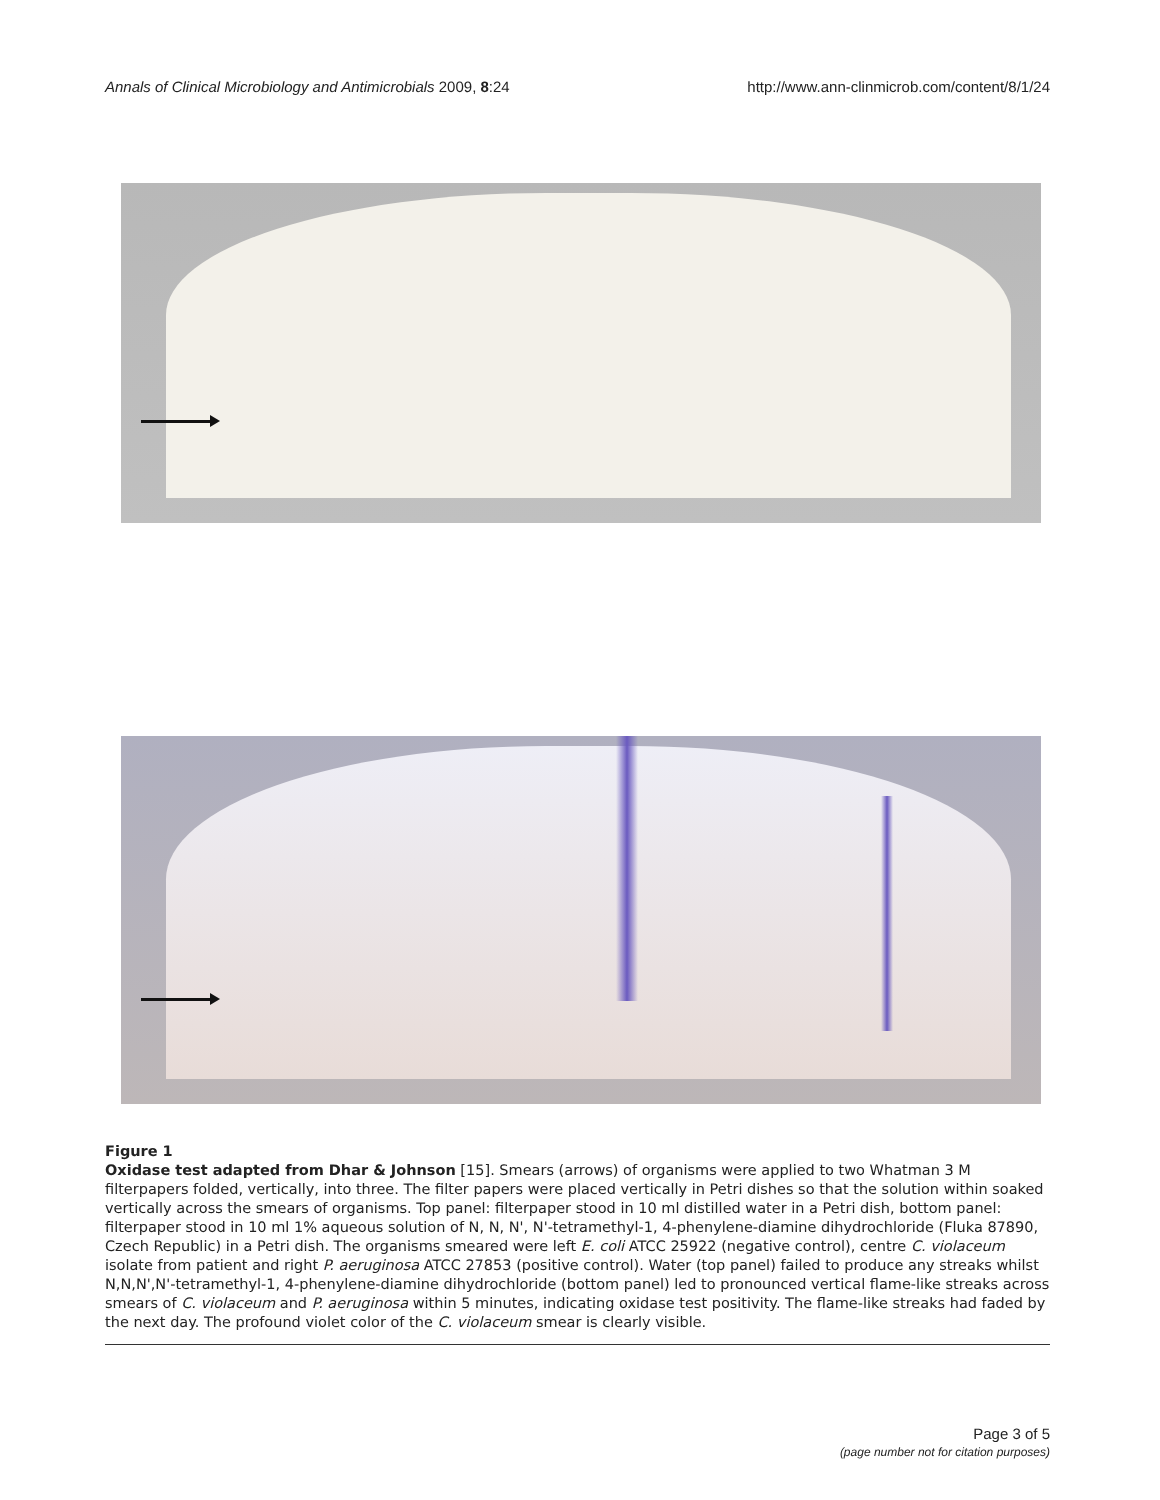Annals of Clinical Microbiology and Antimicrobials 2009, 8:24 http://www.ann-clinmicrob.com/content/8/1/24
Figure 1
Oxidase test adapted from Dhar & Johnson [15]. Smears (arrows) of organisms were applied to two Whatman 3 M filterpapers folded, vertically, into three. The filter papers were placed vertically in Petri dishes so that the solution within soaked vertically across the smears of organisms. Top panel: filterpaper stood in 10 ml distilled water in a Petri dish, bottom panel: filterpaper stood in 10 ml 1% aqueous solution of N, N, N', N'-tetramethyl-1, 4-phenylene-diamine dihydrochloride (Fluka 87890, Czech Republic) in a Petri dish. The organisms smeared were left E. coli ATCC 25922 (negative control), centre C. violaceum isolate from patient and right P. aeruginosa ATCC 27853 (positive control). Water (top panel) failed to produce any streaks whilst N,N,N',N'-tetramethyl-1, 4-phenylene-diamine dihydrochloride (bottom panel) led to pronounced vertical flame-like streaks across smears of C. violaceum and P. aeruginosa within 5 minutes, indicating oxidase test positivity. The flame-like streaks had faded by the next day. The profound violet color of the C. violaceum smear is clearly visible.
Page 3 of 5
(page number not for citation purposes)